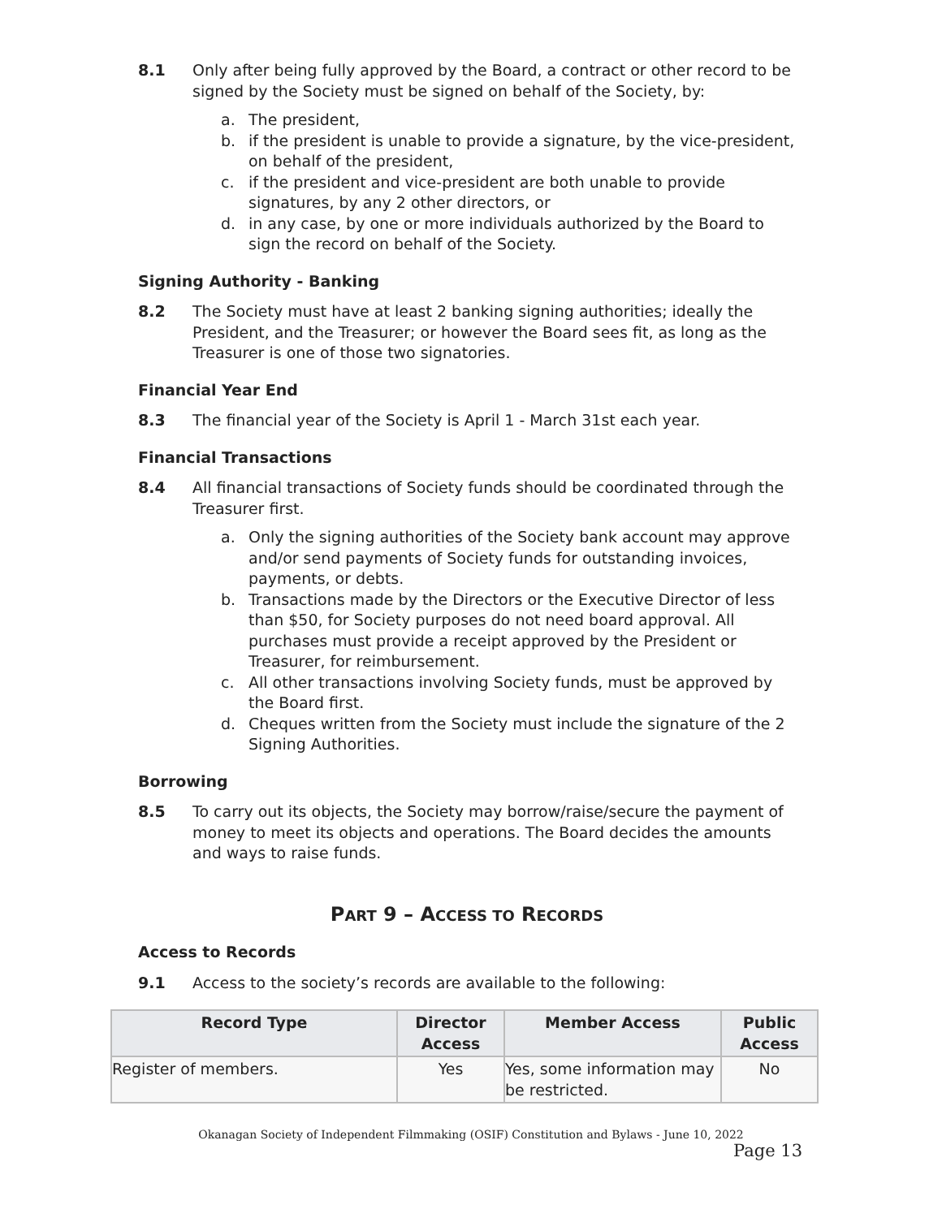8.1 Only after being fully approved by the Board, a contract or other record to be signed by the Society must be signed on behalf of the Society, by:
a. The president,
b. if the president is unable to provide a signature, by the vice-president, on behalf of the president,
c. if the president and vice-president are both unable to provide signatures, by any 2 other directors, or
d. in any case, by one or more individuals authorized by the Board to sign the record on behalf of the Society.
Signing Authority - Banking
8.2 The Society must have at least 2 banking signing authorities; ideally the President, and the Treasurer; or however the Board sees fit, as long as the Treasurer is one of those two signatories.
Financial Year End
8.3 The financial year of the Society is April 1 - March 31st each year.
Financial Transactions
8.4 All financial transactions of Society funds should be coordinated through the Treasurer first.
a. Only the signing authorities of the Society bank account may approve and/or send payments of Society funds for outstanding invoices, payments, or debts.
b. Transactions made by the Directors or the Executive Director of less than $50, for Society purposes do not need board approval. All purchases must provide a receipt approved by the President or Treasurer, for reimbursement.
c. All other transactions involving Society funds, must be approved by the Board first.
d. Cheques written from the Society must include the signature of the 2 Signing Authorities.
Borrowing
8.5 To carry out its objects, the Society may borrow/raise/secure the payment of money to meet its objects and operations. The Board decides the amounts and ways to raise funds.
PART 9 – ACCESS TO RECORDS
Access to Records
9.1 Access to the society’s records are available to the following:
| Record Type | Director Access | Member Access | Public Access |
| --- | --- | --- | --- |
| Register of members. | Yes | Yes, some information may be restricted. | No |
Okanagan Society of Independent Filmmaking (OSIF) Constitution and Bylaws - June 10, 2022
Page 13